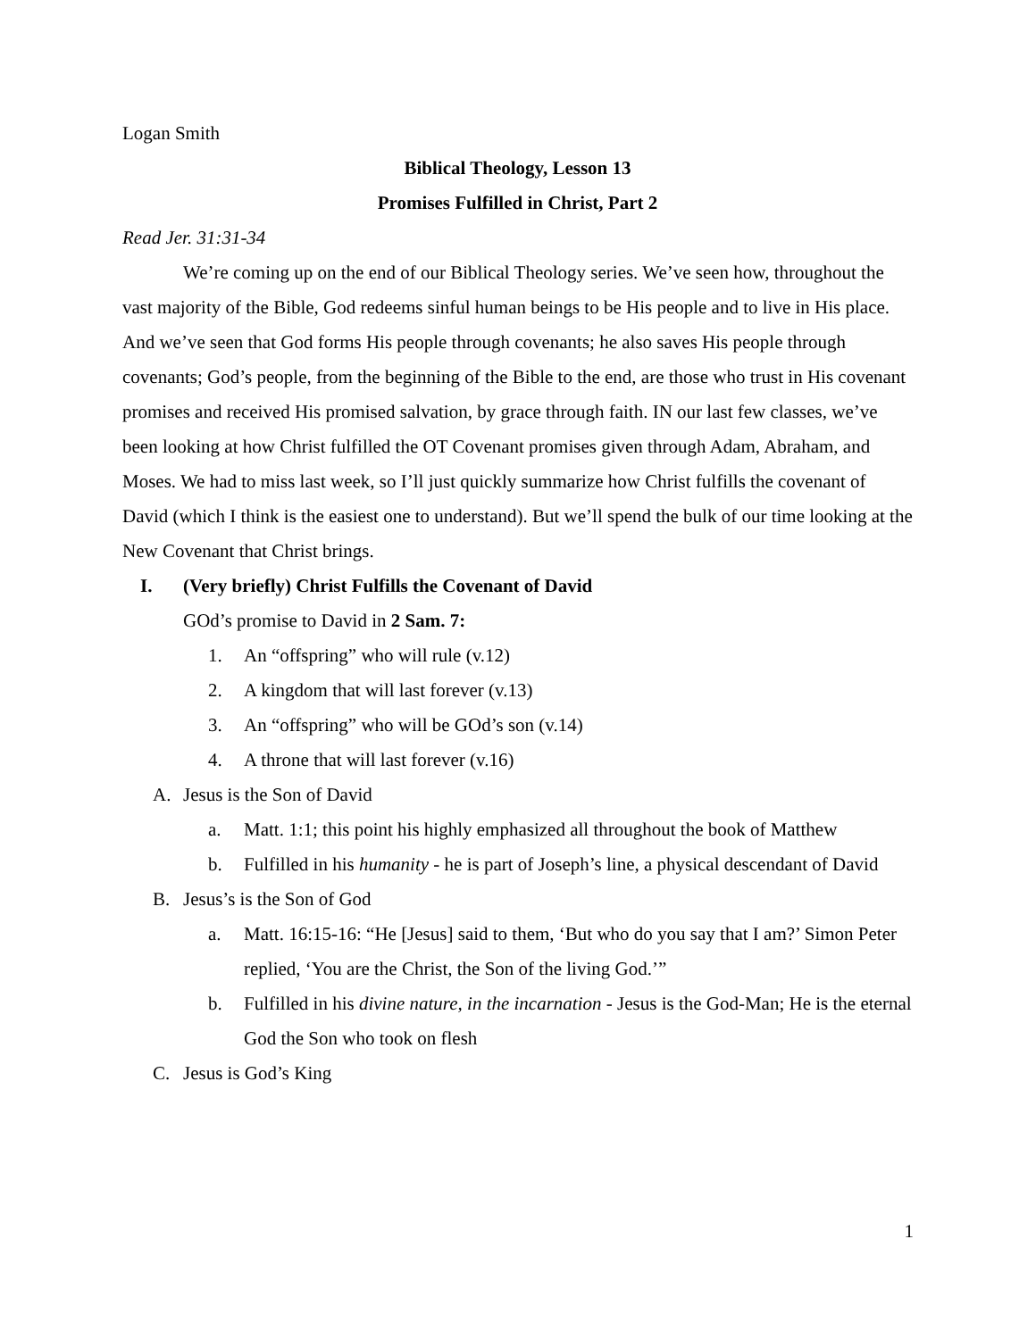Logan Smith
Biblical Theology, Lesson 13
Promises Fulfilled in Christ, Part 2
Read Jer. 31:31-34
We’re coming up on the end of our Biblical Theology series. We’ve seen how, throughout the vast majority of the Bible, God redeems sinful human beings to be His people and to live in His place. And we’ve seen that God forms His people through covenants; he also saves His people through covenants; God’s people, from the beginning of the Bible to the end, are those who trust in His covenant promises and received His promised salvation, by grace through faith. IN our last few classes, we’ve been looking at how Christ fulfilled the OT Covenant promises given through Adam, Abraham, and Moses. We had to miss last week, so I’ll just quickly summarize how Christ fulfills the covenant of David (which I think is the easiest one to understand). But we’ll spend the bulk of our time looking at the New Covenant that Christ brings.
I. (Very briefly) Christ Fulfills the Covenant of David
GOd’s promise to David in 2 Sam. 7:
1. An “offspring” who will rule (v.12)
2. A kingdom that will last forever (v.13)
3. An “offspring” who will be GOd’s son (v.14)
4. A throne that will last forever (v.16)
A. Jesus is the Son of David
a. Matt. 1:1; this point his highly emphasized all throughout the book of Matthew
b. Fulfilled in his humanity - he is part of Joseph’s line, a physical descendant of David
B. Jesus’s is the Son of God
a. Matt. 16:15-16: “He [Jesus] said to them, ‘But who do you say that I am?’ Simon Peter replied, ‘You are the Christ, the Son of the living God.’”
b. Fulfilled in his divine nature, in the incarnation - Jesus is the God-Man; He is the eternal God the Son who took on flesh
C. Jesus is God’s King
1